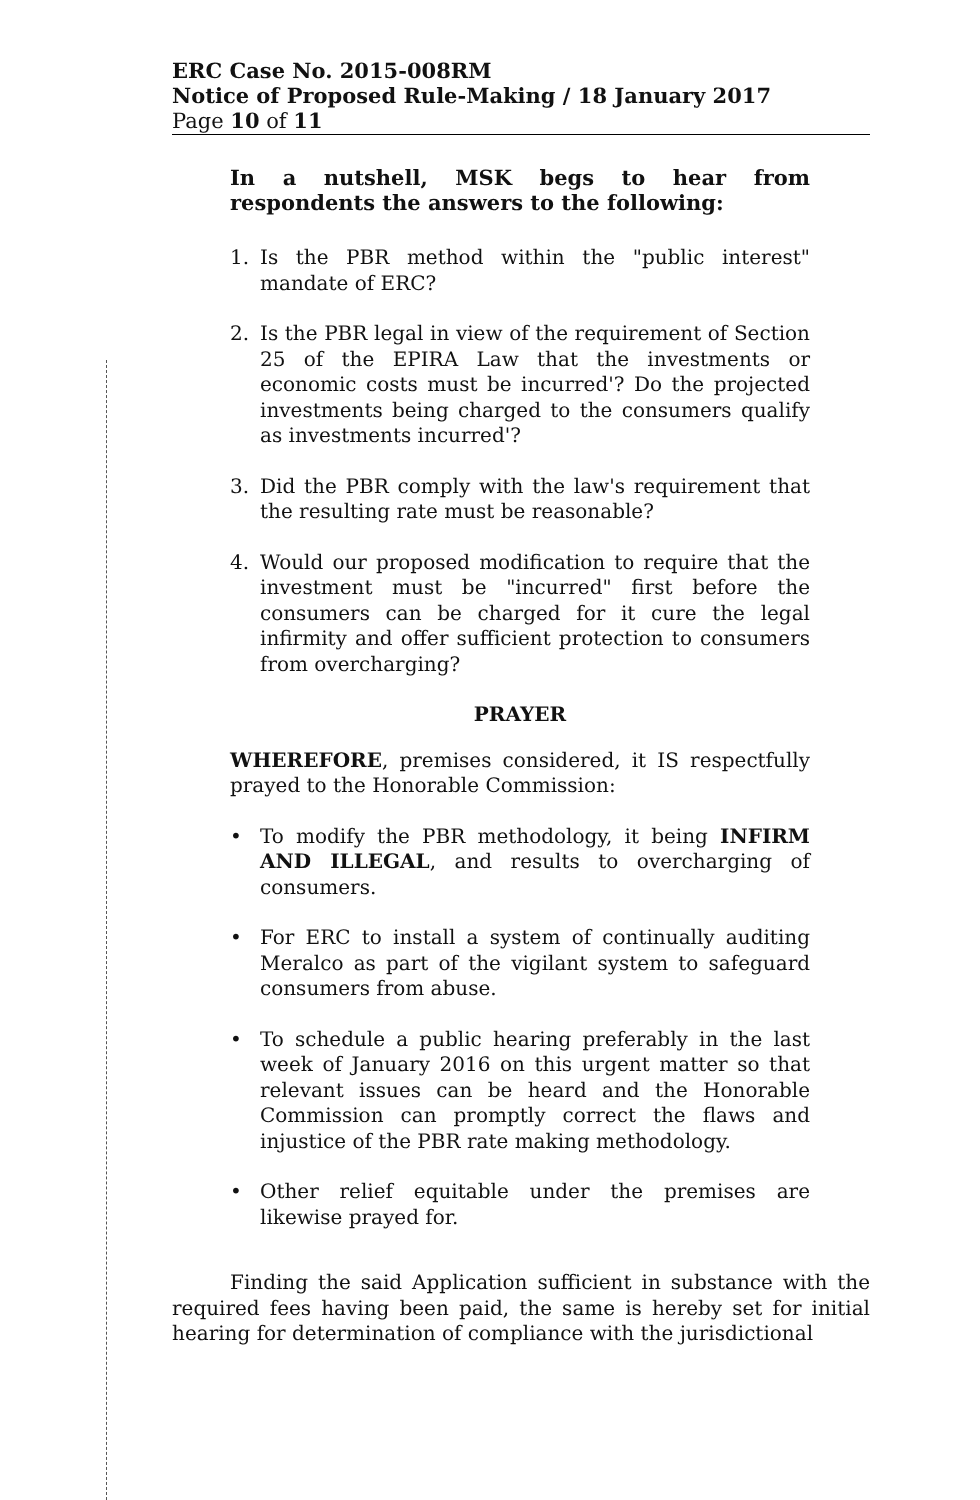ERC Case No. 2015-008RM
Notice of Proposed Rule-Making / 18 January 2017
Page 10 of 11
In a nutshell, MSK begs to hear from respondents the answers to the following:
1. Is the PBR method within the "public interest" mandate of ERC?
2. Is the PBR legal in view of the requirement of Section 25 of the EPIRA Law that the investments or economic costs must be incurred'? Do the projected investments being charged to the consumers qualify as investments incurred'?
3. Did the PBR comply with the law's requirement that the resulting rate must be reasonable?
4. Would our proposed modification to require that the investment must be "incurred" first before the consumers can be charged for it cure the legal infirmity and offer sufficient protection to consumers from overcharging?
PRAYER
WHEREFORE, premises considered, it IS respectfully prayed to the Honorable Commission:
• To modify the PBR methodology, it being INFIRM AND ILLEGAL, and results to overcharging of consumers.
• For ERC to install a system of continually auditing Meralco as part of the vigilant system to safeguard consumers from abuse.
• To schedule a public hearing preferably in the last week of January 2016 on this urgent matter so that relevant issues can be heard and the Honorable Commission can promptly correct the flaws and injustice of the PBR rate making methodology.
• Other relief equitable under the premises are likewise prayed for.
Finding the said Application sufficient in substance with the required fees having been paid, the same is hereby set for initial hearing for determination of compliance with the jurisdictional